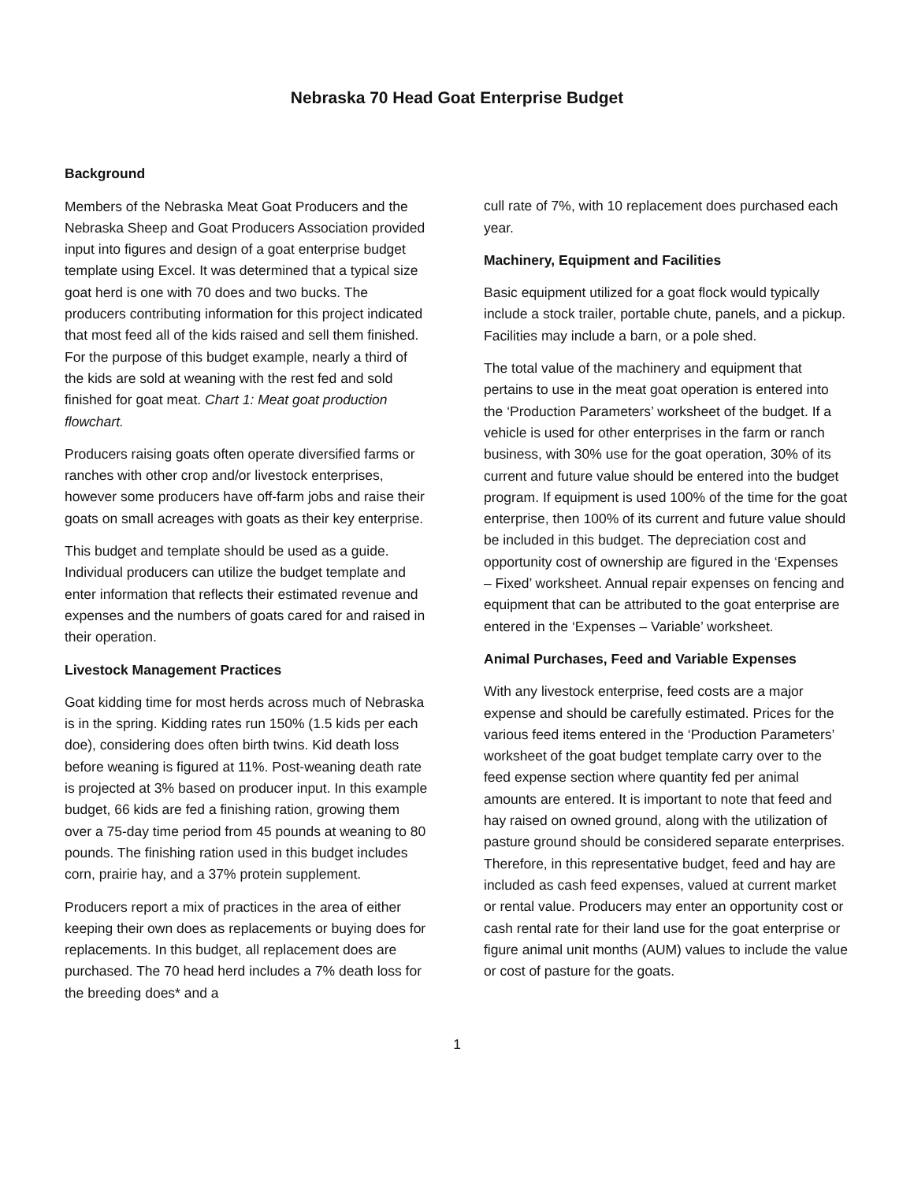Nebraska 70 Head Goat Enterprise Budget
Background
Members of the Nebraska Meat Goat Producers and the Nebraska Sheep and Goat Producers Association provided input into figures and design of a goat enterprise budget template using Excel. It was determined that a typical size goat herd is one with 70 does and two bucks. The producers contributing information for this project indicated that most feed all of the kids raised and sell them finished. For the purpose of this budget example, nearly a third of the kids are sold at weaning with the rest fed and sold finished for goat meat. Chart 1: Meat goat production flowchart.
Producers raising goats often operate diversified farms or ranches with other crop and/or livestock enterprises, however some producers have off-farm jobs and raise their goats on small acreages with goats as their key enterprise.
This budget and template should be used as a guide. Individual producers can utilize the budget template and enter information that reflects their estimated revenue and expenses and the numbers of goats cared for and raised in their operation.
Livestock Management Practices
Goat kidding time for most herds across much of Nebraska is in the spring. Kidding rates run 150% (1.5 kids per each doe), considering does often birth twins. Kid death loss before weaning is figured at 11%. Post-weaning death rate is projected at 3% based on producer input. In this example budget, 66 kids are fed a finishing ration, growing them over a 75-day time period from 45 pounds at weaning to 80 pounds. The finishing ration used in this budget includes corn, prairie hay, and a 37% protein supplement.
Producers report a mix of practices in the area of either keeping their own does as replacements or buying does for replacements. In this budget, all replacement does are purchased. The 70 head herd includes a 7% death loss for the breeding does* and a
cull rate of 7%, with 10 replacement does purchased each year.
Machinery, Equipment and Facilities
Basic equipment utilized for a goat flock would typically include a stock trailer, portable chute, panels, and a pickup. Facilities may include a barn, or a pole shed.
The total value of the machinery and equipment that pertains to use in the meat goat operation is entered into the ‘Production Parameters’ worksheet of the budget. If a vehicle is used for other enterprises in the farm or ranch business, with 30% use for the goat operation, 30% of its current and future value should be entered into the budget program. If equipment is used 100% of the time for the goat enterprise, then 100% of its current and future value should be included in this budget. The depreciation cost and opportunity cost of ownership are figured in the ‘Expenses – Fixed’ worksheet. Annual repair expenses on fencing and equipment that can be attributed to the goat enterprise are entered in the ‘Expenses – Variable’ worksheet.
Animal Purchases, Feed and Variable Expenses
With any livestock enterprise, feed costs are a major expense and should be carefully estimated. Prices for the various feed items entered in the ‘Production Parameters’ worksheet of the goat budget template carry over to the feed expense section where quantity fed per animal amounts are entered. It is important to note that feed and hay raised on owned ground, along with the utilization of pasture ground should be considered separate enterprises. Therefore, in this representative budget, feed and hay are included as cash feed expenses, valued at current market or rental value. Producers may enter an opportunity cost or cash rental rate for their land use for the goat enterprise or figure animal unit months (AUM) values to include the value or cost of pasture for the goats.
1